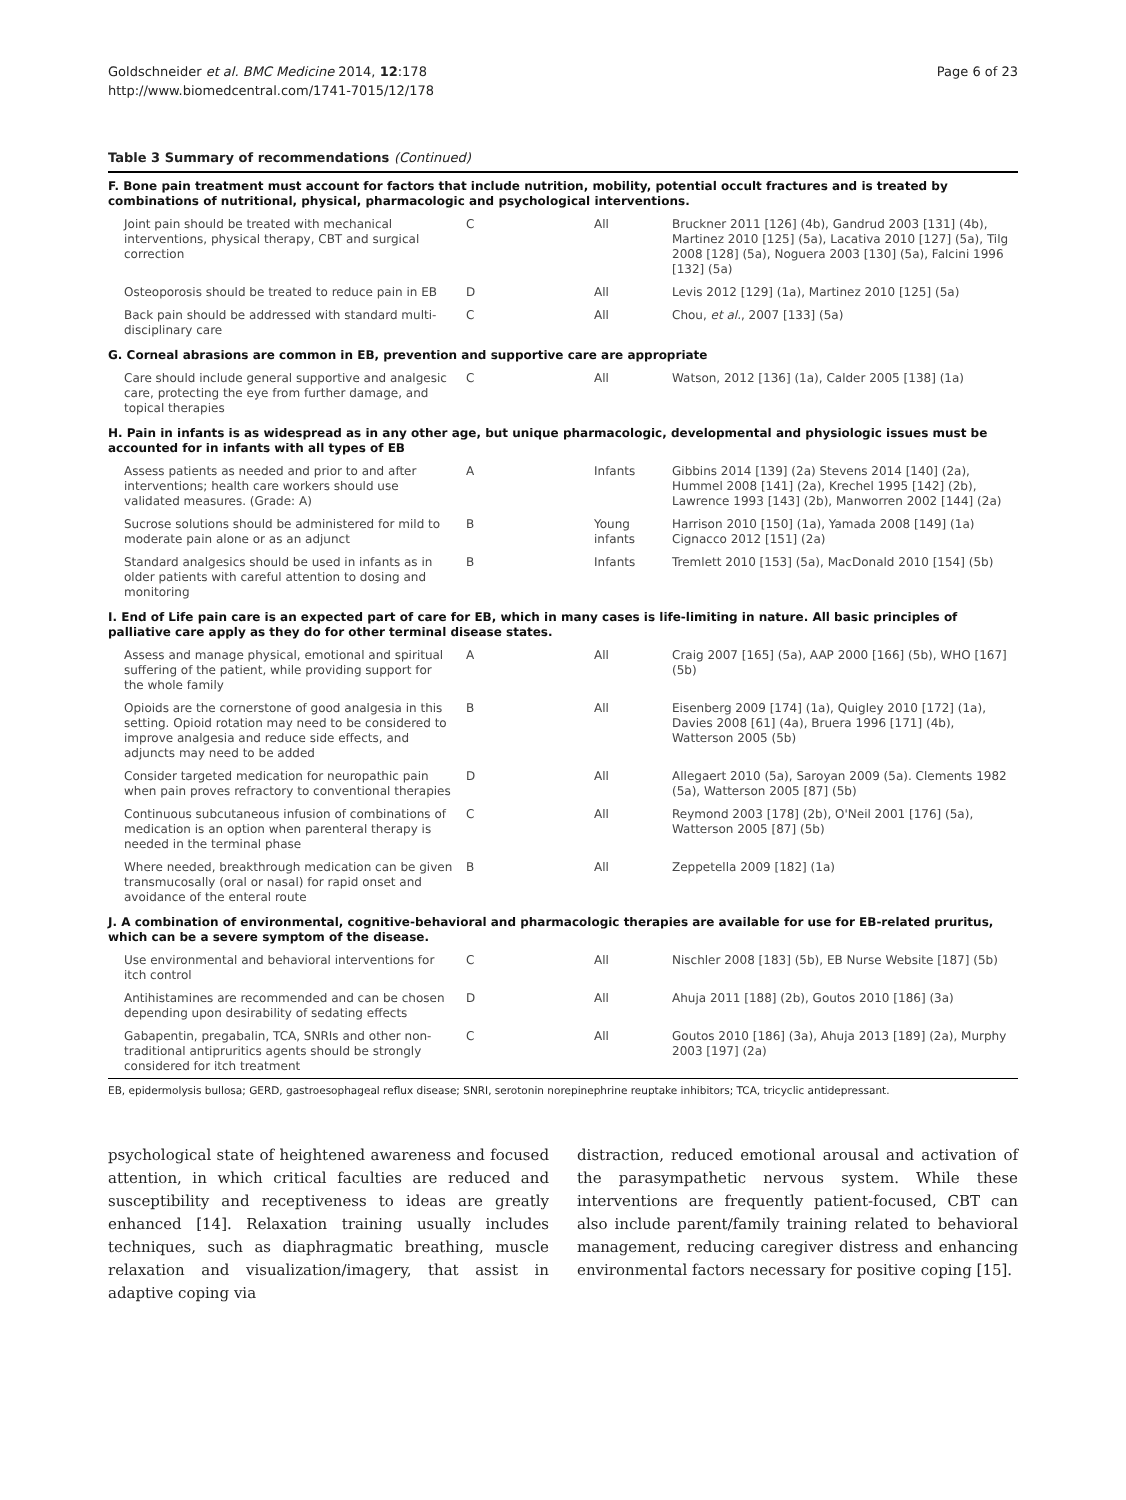Goldschneider et al. BMC Medicine 2014, 12:178
http://www.biomedcentral.com/1741-7015/12/178
Page 6 of 23
Table 3 Summary of recommendations (Continued)
| F. Bone pain treatment must account for factors that include nutrition, mobility, potential occult fractures and is treated by combinations of nutritional, physical, pharmacologic and psychological interventions. | | | |
| Joint pain should be treated with mechanical interventions, physical therapy, CBT and surgical correction | C | All | Bruckner 2011 [126] (4b), Gandrud 2003 [131] (4b), Martinez 2010 [125] (5a), Lacativa 2010 [127] (5a), Tilg 2008 [128] (5a), Noguera 2003 [130] (5a), Falcini 1996 [132] (5a) |
| Osteoporosis should be treated to reduce pain in EB | D | All | Levis 2012 [129] (1a), Martinez 2010 [125] (5a) |
| Back pain should be addressed with standard multi-disciplinary care | C | All | Chou, et al. , 2007 [133] (5a) |
| G. Corneal abrasions are common in EB, prevention and supportive care are appropriate | | | |
| Care should include general supportive and analgesic care, protecting the eye from further damage, and topical therapies | C | All | Watson, 2012 [136] (1a), Calder 2005 [138] (1a) |
| H. Pain in infants is as widespread as in any other age, but unique pharmacologic, developmental and physiologic issues must be accounted for in infants with all types of EB | | | |
| Assess patients as needed and prior to and after interventions; health care workers should use validated measures. (Grade: A) | A | Infants | Gibbins 2014 [139] (2a) Stevens 2014 [140] (2a), Hummel 2008 [141] (2a), Krechel 1995 [142] (2b), Lawrence 1993 [143] (2b), Manworren 2002 [144] (2a) |
| Sucrose solutions should be administered for mild to moderate pain alone or as an adjunct | B | Young infants | Harrison 2010 [150] (1a), Yamada 2008 [149] (1a) Cignacco 2012 [151] (2a) |
| Standard analgesics should be used in infants as in older patients with careful attention to dosing and monitoring | B | Infants | Tremlett 2010 [153] (5a), MacDonald 2010 [154] (5b) |
| I. End of Life pain care is an expected part of care for EB, which in many cases is life-limiting in nature. All basic principles of palliative care apply as they do for other terminal disease states. | | | |
| Assess and manage physical, emotional and spiritual suffering of the patient, while providing support for the whole family | A | All | Craig 2007 [165] (5a), AAP 2000 [166] (5b), WHO [167] (5b) |
| Opioids are the cornerstone of good analgesia in this setting. Opioid rotation may need to be considered to improve analgesia and reduce side effects, and adjuncts may need to be added | B | All | Eisenberg 2009 [174] (1a), Quigley 2010 [172] (1a), Davies 2008 [61] (4a), Bruera 1996 [171] (4b), Watterson 2005 (5b) |
| Consider targeted medication for neuropathic pain when pain proves refractory to conventional therapies | D | All | Allegaert 2010 (5a), Saroyan 2009 (5a). Clements 1982 (5a), Watterson 2005 [87] (5b) |
| Continuous subcutaneous infusion of combinations of medication is an option when parenteral therapy is needed in the terminal phase | C | All | Reymond 2003 [178] (2b), O'Neil 2001 [176] (5a), Watterson 2005 [87] (5b) |
| Where needed, breakthrough medication can be given transmucosally (oral or nasal) for rapid onset and avoidance of the enteral route | B | All | Zeppetella 2009 [182] (1a) |
| J. A combination of environmental, cognitive-behavioral and pharmacologic therapies are available for use for EB-related pruritus, which can be a severe symptom of the disease. | | | |
| Use environmental and behavioral interventions for itch control | C | All | Nischler 2008 [183] (5b), EB Nurse Website [187] (5b) |
| Antihistamines are recommended and can be chosen depending upon desirability of sedating effects | D | All | Ahuja 2011 [188] (2b), Goutos 2010 [186] (3a) |
| Gabapentin, pregabalin, TCA, SNRIs and other non-traditional antipruritics agents should be strongly considered for itch treatment | C | All | Goutos 2010 [186] (3a), Ahuja 2013 [189] (2a), Murphy 2003 [197] (2a) |
EB, epidermolysis bullosa; GERD, gastroesophageal reflux disease; SNRI, serotonin norepinephrine reuptake inhibitors; TCA, tricyclic antidepressant.
psychological state of heightened awareness and focused attention, in which critical faculties are reduced and susceptibility and receptiveness to ideas are greatly enhanced [14]. Relaxation training usually includes techniques, such as diaphragmatic breathing, muscle relaxation and visualization/imagery, that assist in adaptive coping via
distraction, reduced emotional arousal and activation of the parasympathetic nervous system. While these interventions are frequently patient-focused, CBT can also include parent/family training related to behavioral management, reducing caregiver distress and enhancing environmental factors necessary for positive coping [15].